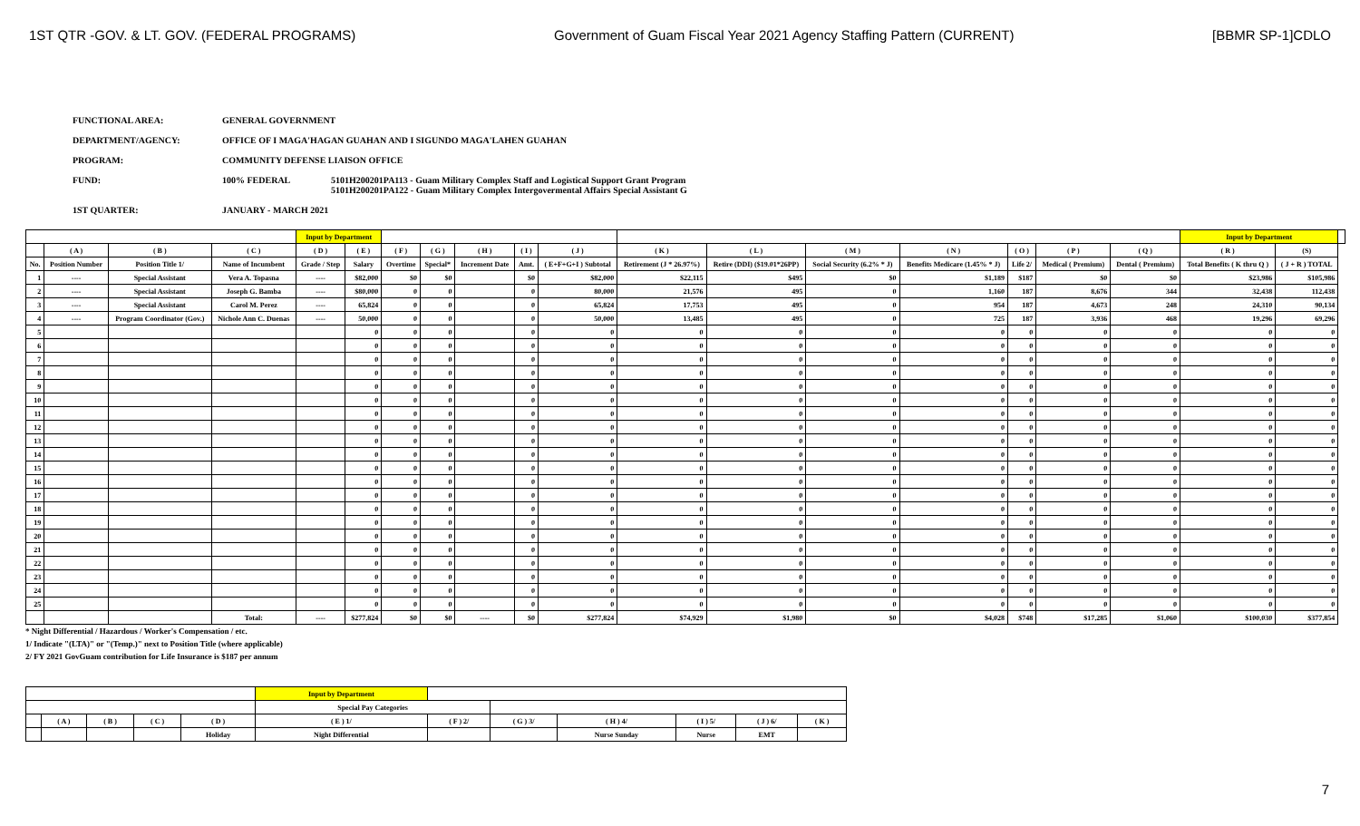1ST QTR -GOV. & LT. GOV. (FEDERAL PROGRAMS) Government of Guam Fiscal Year 2021 Agency Staffing Pattern (CURRENT) [BBMR SP-1]CDLO
FUNCTIONAL AREA: GENERAL GOVERNMENT
DEPARTMENT/AGENCY: OFFICE OF I MAGA'HAGAN GUAHAN AND I SIGUNDO MAGA'LAHEN GUAHAN
PROGRAM: COMMUNITY DEFENSE LIAISON OFFICE
FUND: 100% FEDERAL 5101H200201PA113 - Guam Military Complex Staff and Logistical Support Grant Program
5101H200201PA122 - Guam Military Complex Intergovermental Affairs Special Assistant G
1ST QUARTER: JANUARY - MARCH 2021
| | | | | Input by Department | | | | | | | | | | | | | | Input by Department | | |
| | ( A ) | ( B ) | ( C ) | ( D ) | ( E ) | ( F ) | ( G ) | ( H ) | ( I ) | ( J ) | ( K ) | ( L ) | ( M ) | ( N ) | ( O ) | ( P ) | ( Q ) | ( R ) | (S) | |
| No. | Position Number | Position Title 1/ | Name of Incumbent | Grade / Step | Salary | Overtime | Special* | Increment Date | Amt. | ( E+F+G+I ) Subtotal | Retirement (J * 26.97%) | Retire (DDI) ($19.01*26PP) | Social Security (6.2% * J) | Benefits Medicare (1.45% * J) | Life 2/ | Medical ( Premium) | Dental ( Premium) | Total Benefits ( K thru Q ) | ( J + R ) TOTAL | |
| 1 | ---- | Special Assistant | Vera A. Topasna | ---- | $82,000 | $0 | $0 | | $0 | $82,000 | $22,115 | $495 | $0 | $1,189 | $187 | $0 | $0 | $23,986 | $105,986 | |
| 2 | ---- | Special Assistant | Joseph G. Bamba | ---- | $80,000 | 0 | 0 | | 0 | 80,000 | 21,576 | 495 | 0 | 1,160 | 187 | 8,676 | 344 | 32,438 | 112,438 | |
| 3 | ---- | Special Assistant | Carol M. Perez | ---- | 65,824 | 0 | 0 | | 0 | 65,824 | 17,753 | 495 | 0 | 954 | 187 | 4,673 | 248 | 24,310 | 90,134 | |
| 4 | ---- | Program Coordinator (Gov.) | Nichole Ann C. Duenas | ---- | 50,000 | 0 | 0 | | 0 | 50,000 | 13,485 | 495 | 0 | 725 | 187 | 3,936 | 468 | 19,296 | 69,296 | |
| 5 | | | | | 0 | 0 | 0 | | 0 | 0 | 0 | 0 | 0 | 0 | 0 | 0 | 0 | 0 | 0 | |
| 6 | | | | | 0 | 0 | 0 | | 0 | 0 | 0 | 0 | 0 | 0 | 0 | 0 | 0 | 0 | 0 | |
| 7 | | | | | 0 | 0 | 0 | | 0 | 0 | 0 | 0 | 0 | 0 | 0 | 0 | 0 | 0 | 0 | |
| 8 | | | | | 0 | 0 | 0 | | 0 | 0 | 0 | 0 | 0 | 0 | 0 | 0 | 0 | 0 | 0 | |
| 9 | | | | | 0 | 0 | 0 | | 0 | 0 | 0 | 0 | 0 | 0 | 0 | 0 | 0 | 0 | 0 | |
| 10 | | | | | 0 | 0 | 0 | | 0 | 0 | 0 | 0 | 0 | 0 | 0 | 0 | 0 | 0 | 0 | |
| 11 | | | | | 0 | 0 | 0 | | 0 | 0 | 0 | 0 | 0 | 0 | 0 | 0 | 0 | 0 | 0 | |
| 12 | | | | | 0 | 0 | 0 | | 0 | 0 | 0 | 0 | 0 | 0 | 0 | 0 | 0 | 0 | 0 | |
| 13 | | | | | 0 | 0 | 0 | | 0 | 0 | 0 | 0 | 0 | 0 | 0 | 0 | 0 | 0 | 0 | |
| 14 | | | | | 0 | 0 | 0 | | 0 | 0 | 0 | 0 | 0 | 0 | 0 | 0 | 0 | 0 | 0 | |
| 15 | | | | | 0 | 0 | 0 | | 0 | 0 | 0 | 0 | 0 | 0 | 0 | 0 | 0 | 0 | 0 | |
| 16 | | | | | 0 | 0 | 0 | | 0 | 0 | 0 | 0 | 0 | 0 | 0 | 0 | 0 | 0 | 0 | |
| 17 | | | | | 0 | 0 | 0 | | 0 | 0 | 0 | 0 | 0 | 0 | 0 | 0 | 0 | 0 | 0 | |
| 18 | | | | | 0 | 0 | 0 | | 0 | 0 | 0 | 0 | 0 | 0 | 0 | 0 | 0 | 0 | 0 | |
| 19 | | | | | 0 | 0 | 0 | | 0 | 0 | 0 | 0 | 0 | 0 | 0 | 0 | 0 | 0 | 0 | |
| 20 | | | | | 0 | 0 | 0 | | 0 | 0 | 0 | 0 | 0 | 0 | 0 | 0 | 0 | 0 | 0 | |
| 21 | | | | | 0 | 0 | 0 | | 0 | 0 | 0 | 0 | 0 | 0 | 0 | 0 | 0 | 0 | 0 | |
| 22 | | | | | 0 | 0 | 0 | | 0 | 0 | 0 | 0 | 0 | 0 | 0 | 0 | 0 | 0 | 0 | |
| 23 | | | | | 0 | 0 | 0 | | 0 | 0 | 0 | 0 | 0 | 0 | 0 | 0 | 0 | 0 | 0 | |
| 24 | | | | | 0 | 0 | 0 | | 0 | 0 | 0 | 0 | 0 | 0 | 0 | 0 | 0 | 0 | 0 | |
| 25 | | | | | 0 | 0 | 0 | | 0 | 0 | 0 | 0 | 0 | 0 | 0 | 0 | 0 | 0 | 0 | |
| | | | Total: | ---- | $277,824 | $0 | $0 | ---- | $0 | $277,824 | $74,929 | $1,980 | $0 | $4,028 | $748 | $17,285 | $1,060 | $100,030 | $377,854 | |
* Night Differential / Hazardous / Worker's Compensation / etc.
1/ Indicate "(LTA)" or "(Temp.)" next to Position Title (where applicable)
2/ FY 2021 GovGuam contribution for Life Insurance is $187 per annum
| | | | | | Input by Department | | | | | | |
| | | | | | Special Pay Categories | | | | | | |
| | ( A ) | ( B ) | ( C ) | ( D ) | ( E ) 1/ | ( F ) 2/ | ( G ) 3/ | ( H ) 4/ | ( I ) 5/ | ( J ) 6/ | ( K ) |
| | | | | Holiday | Night Differential | | | Nurse Sunday | Nurse | EMT | |
7